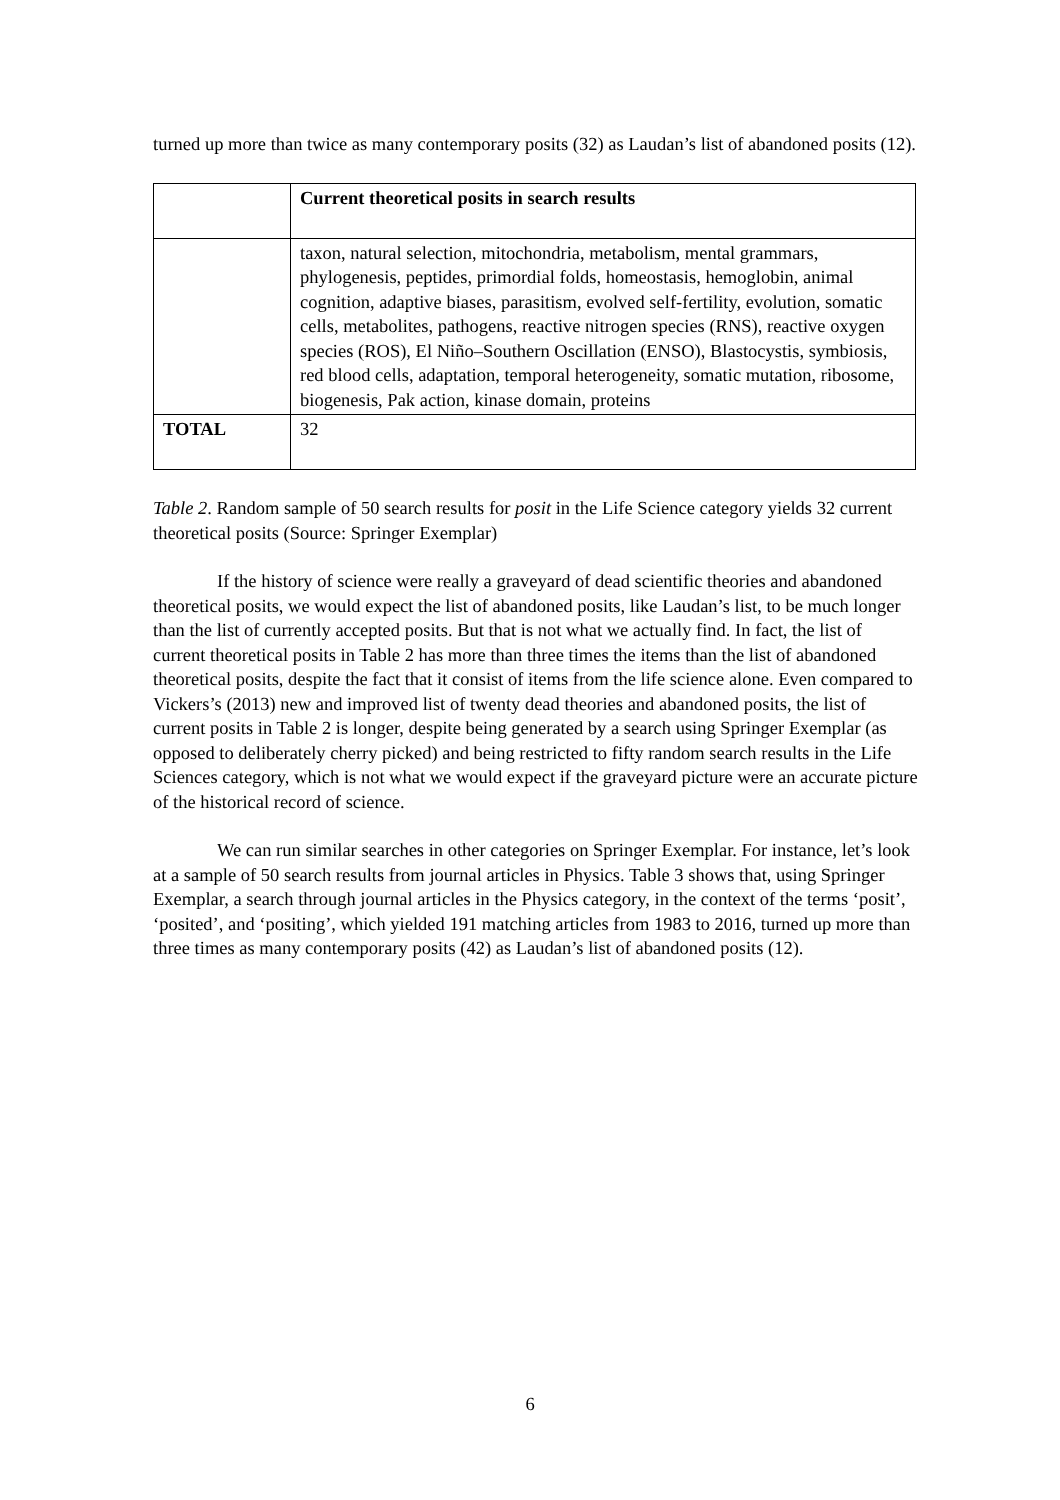turned up more than twice as many contemporary posits (32) as Laudan’s list of abandoned posits (12).
| | Current theoretical posits in search results |
| | taxon, natural selection, mitochondria, metabolism, mental grammars, phylogenesis, peptides, primordial folds, homeostasis, hemoglobin, animal cognition, adaptive biases, parasitism, evolved self-fertility, evolution, somatic cells, metabolites, pathogens, reactive nitrogen species (RNS), reactive oxygen species (ROS), El Niño–Southern Oscillation (ENSO), Blastocystis, symbiosis, red blood cells, adaptation, temporal heterogeneity, somatic mutation, ribosome, biogenesis, Pak action, kinase domain, proteins |
| TOTAL | 32 |
Table 2. Random sample of 50 search results for posit in the Life Science category yields 32 current theoretical posits (Source: Springer Exemplar)
If the history of science were really a graveyard of dead scientific theories and abandoned theoretical posits, we would expect the list of abandoned posits, like Laudan’s list, to be much longer than the list of currently accepted posits. But that is not what we actually find. In fact, the list of current theoretical posits in Table 2 has more than three times the items than the list of abandoned theoretical posits, despite the fact that it consist of items from the life science alone. Even compared to Vickers’s (2013) new and improved list of twenty dead theories and abandoned posits, the list of current posits in Table 2 is longer, despite being generated by a search using Springer Exemplar (as opposed to deliberately cherry picked) and being restricted to fifty random search results in the Life Sciences category, which is not what we would expect if the graveyard picture were an accurate picture of the historical record of science.
We can run similar searches in other categories on Springer Exemplar. For instance, let’s look at a sample of 50 search results from journal articles in Physics. Table 3 shows that, using Springer Exemplar, a search through journal articles in the Physics category, in the context of the terms ‘posit’, ‘posited’, and ‘positing’, which yielded 191 matching articles from 1983 to 2016, turned up more than three times as many contemporary posits (42) as Laudan’s list of abandoned posits (12).
6